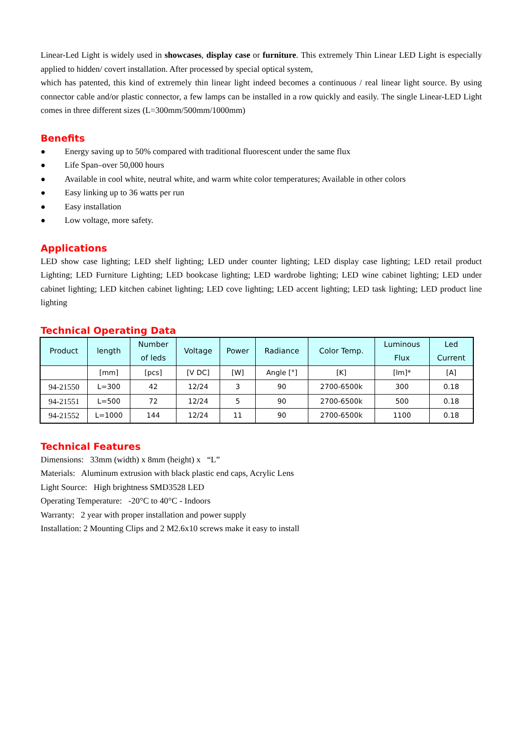Linear-Led Light is widely used in showcases, display case or furniture. This extremely Thin Linear LED Light is especially applied to hidden/ covert installation. After processed by special optical system,
which has patented, this kind of extremely thin linear light indeed becomes a continuous / real linear light source. By using connector cable and/or plastic connector, a few lamps can be installed in a row quickly and easily. The single Linear-LED Light comes in three different sizes (L=300mm/500mm/1000mm)
Benefits
● Energy saving up to 50% compared with traditional fluorescent under the same flux
● Life Span–over 50,000 hours
● Available in cool white, neutral white, and warm white color temperatures; Available in other colors
● Easy linking up to 36 watts per run
● Easy installation
● Low voltage, more safety.
Applications
LED show case lighting; LED shelf lighting; LED under counter lighting; LED display case lighting; LED retail product Lighting; LED Furniture Lighting; LED bookcase lighting; LED wardrobe lighting; LED wine cabinet lighting; LED under cabinet lighting; LED kitchen cabinet lighting; LED cove lighting; LED accent lighting; LED task lighting; LED product line lighting
Technical Operating Data
| Product | length | Number of leds | Voltage | Power | Radiance | Color Temp. | Luminous Flux | Led Current |
| --- | --- | --- | --- | --- | --- | --- | --- | --- |
| | [mm] | [pcs] | [V DC] | [W] | Angle [°] | [K] | [lm]* | [A] |
| 94-21550 | L=300 | 42 | 12/24 | 3 | 90 | 2700-6500k | 300 | 0.18 |
| 94-21551 | L=500 | 72 | 12/24 | 5 | 90 | 2700-6500k | 500 | 0.18 |
| 94-21552 | L=1000 | 144 | 12/24 | 11 | 90 | 2700-6500k | 1100 | 0.18 |
Technical Features
Dimensions: 33mm (width) x 8mm (height) x “L”
Materials: Aluminum extrusion with black plastic end caps, Acrylic Lens
Light Source: High brightness SMD3528 LED
Operating Temperature: -20°C to 40°C - Indoors
Warranty: 2 year with proper installation and power supply
Installation: 2 Mounting Clips and 2 M2.6x10 screws make it easy to install